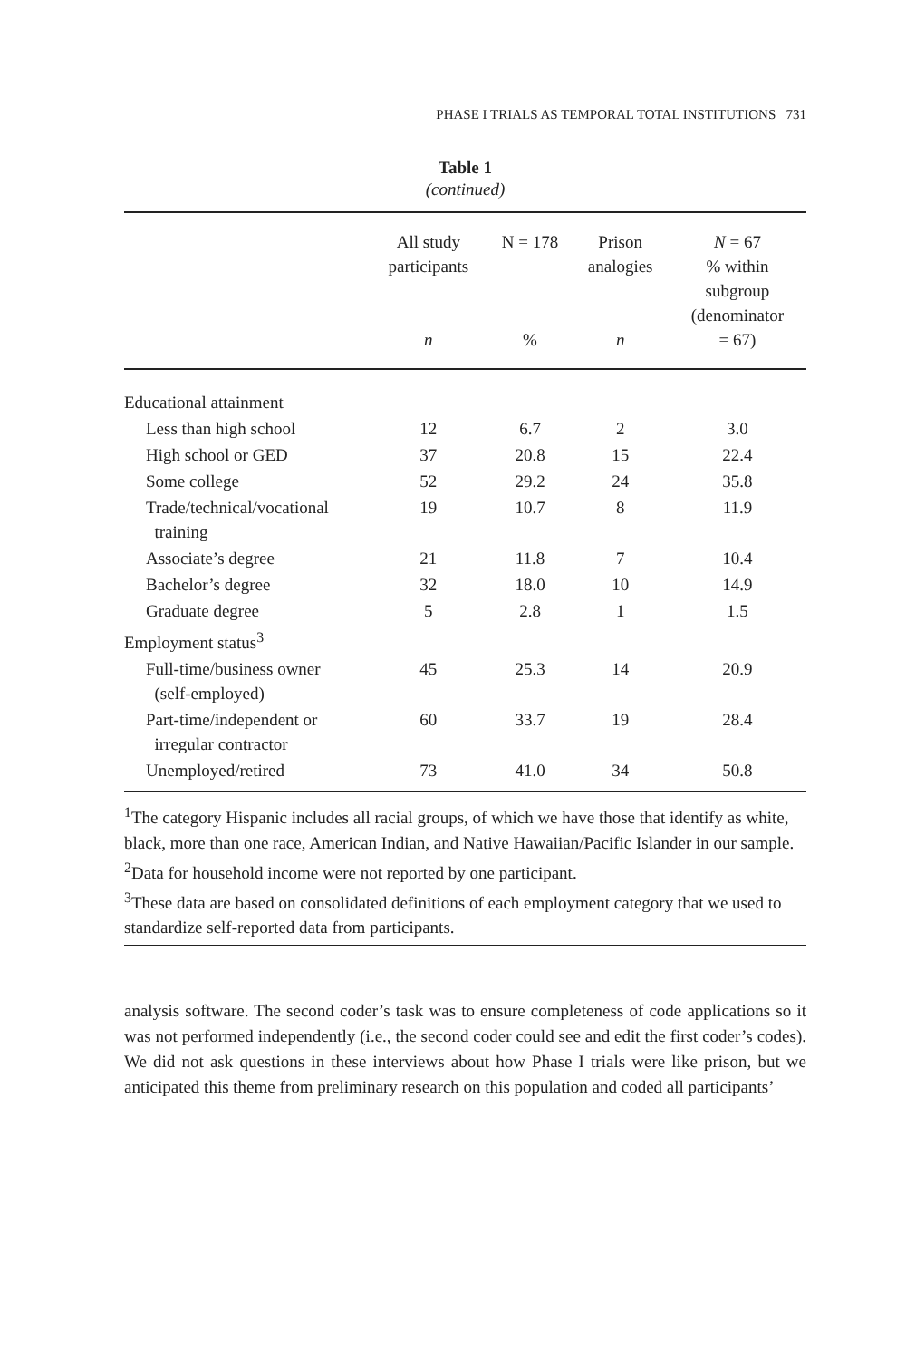PHASE I TRIALS AS TEMPORAL TOTAL INSTITUTIONS 731
Table 1
(continued)
| | All study participants n | N = 178 % | Prison analogies n | N = 67 % within subgroup (denominator = 67) |
| --- | --- | --- | --- | --- |
| Educational attainment | | | | |
| Less than high school | 12 | 6.7 | 2 | 3.0 |
| High school or GED | 37 | 20.8 | 15 | 22.4 |
| Some college | 52 | 29.2 | 24 | 35.8 |
| Trade/technical/vocational training | 19 | 10.7 | 8 | 11.9 |
| Associate’s degree | 21 | 11.8 | 7 | 10.4 |
| Bachelor’s degree | 32 | 18.0 | 10 | 14.9 |
| Graduate degree | 5 | 2.8 | 1 | 1.5 |
| Employment status<sup>3</sup> | | | | |
| Full-time/business owner (self-employed) | 45 | 25.3 | 14 | 20.9 |
| Part-time/independent or irregular contractor | 60 | 33.7 | 19 | 28.4 |
| Unemployed/retired | 73 | 41.0 | 34 | 50.8 |
<sup>1</sup> The category Hispanic includes all racial groups, of which we have those that identify as white, black, more than one race, American Indian, and Native Hawaiian/Pacific Islander in our sample.
<sup>2</sup> Data for household income were not reported by one participant.
<sup>3</sup> These data are based on consolidated definitions of each employment category that we used to standardize self-reported data from participants.
analysis software. The second coder’s task was to ensure completeness of code applications so it was not performed independently (i.e., the second coder could see and edit the first coder’s codes). We did not ask questions in these interviews about how Phase I trials were like prison, but we anticipated this theme from preliminary research on this population and coded all participants’